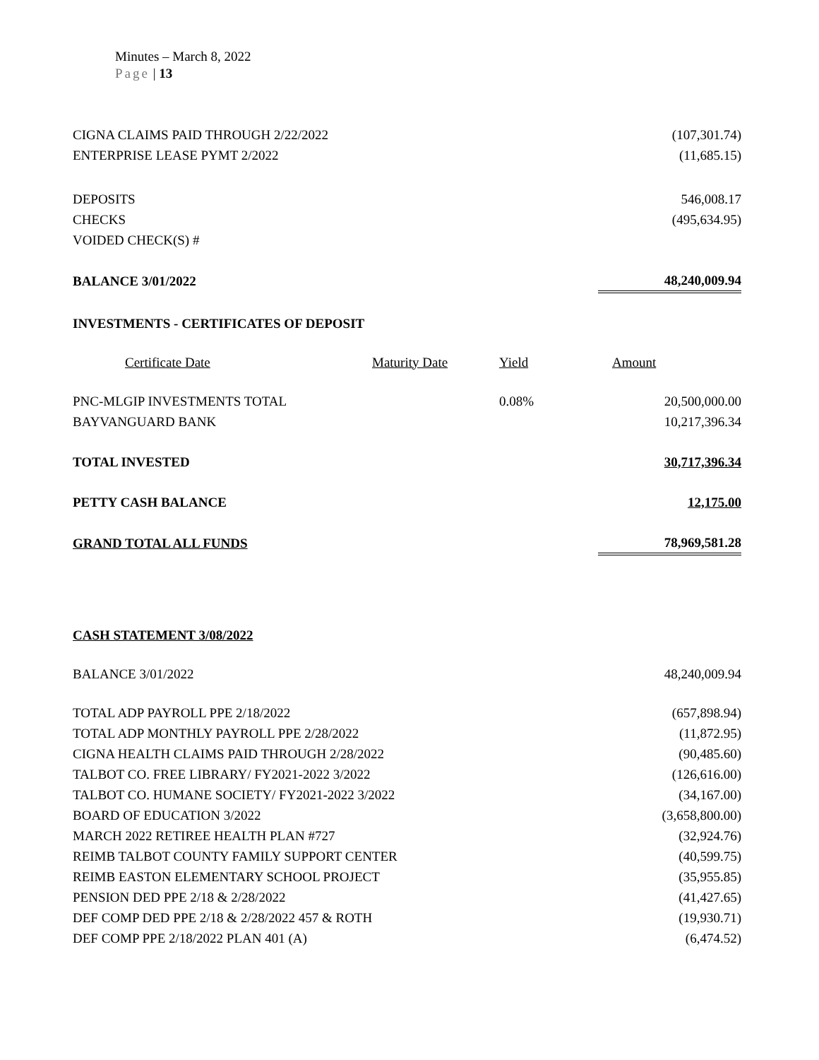Minutes – March 8, 2022
Page | 13
| CIGNA CLAIMS PAID THROUGH 2/22/2022 | | | (107,301.74) |
| ENTERPRISE LEASE PYMT 2/2022 | | | (11,685.15) |
| DEPOSITS | | | 546,008.17 |
| CHECKS | | | (495,634.95) |
| VOIDED CHECK(S) # | | | |
| BALANCE 3/01/2022 | | | 48,240,009.94 |
| INVESTMENTS - CERTIFICATES OF DEPOSIT | | | |
| Certificate Date | Maturity Date | Yield | Amount |
| PNC-MLGIP INVESTMENTS TOTAL | | 0.08% | 20,500,000.00 |
| BAYVANGUARD BANK | | | 10,217,396.34 |
| TOTAL INVESTED | | | 30,717,396.34 |
| PETTY CASH BALANCE | | | 12,175.00 |
| GRAND TOTAL ALL FUNDS | | | 78,969,581.28 |
| CASH STATEMENT 3/08/2022 | | | |
| BALANCE 3/01/2022 | | | 48,240,009.94 |
| TOTAL ADP PAYROLL PPE 2/18/2022 | | | (657,898.94) |
| TOTAL ADP MONTHLY PAYROLL PPE 2/28/2022 | | | (11,872.95) |
| CIGNA HEALTH CLAIMS PAID THROUGH 2/28/2022 | | | (90,485.60) |
| TALBOT CO. FREE LIBRARY/ FY2021-2022 3/2022 | | | (126,616.00) |
| TALBOT CO. HUMANE SOCIETY/ FY2021-2022 3/2022 | | | (34,167.00) |
| BOARD OF EDUCATION 3/2022 | | | (3,658,800.00) |
| MARCH 2022 RETIREE HEALTH PLAN #727 | | | (32,924.76) |
| REIMB TALBOT COUNTY FAMILY SUPPORT CENTER | | | (40,599.75) |
| REIMB EASTON ELEMENTARY SCHOOL PROJECT | | | (35,955.85) |
| PENSION DED PPE 2/18 & 2/28/2022 | | | (41,427.65) |
| DEF COMP DED PPE 2/18 & 2/28/2022 457 & ROTH | | | (19,930.71) |
| DEF COMP PPE 2/18/2022 PLAN 401 (A) | | | (6,474.52) |